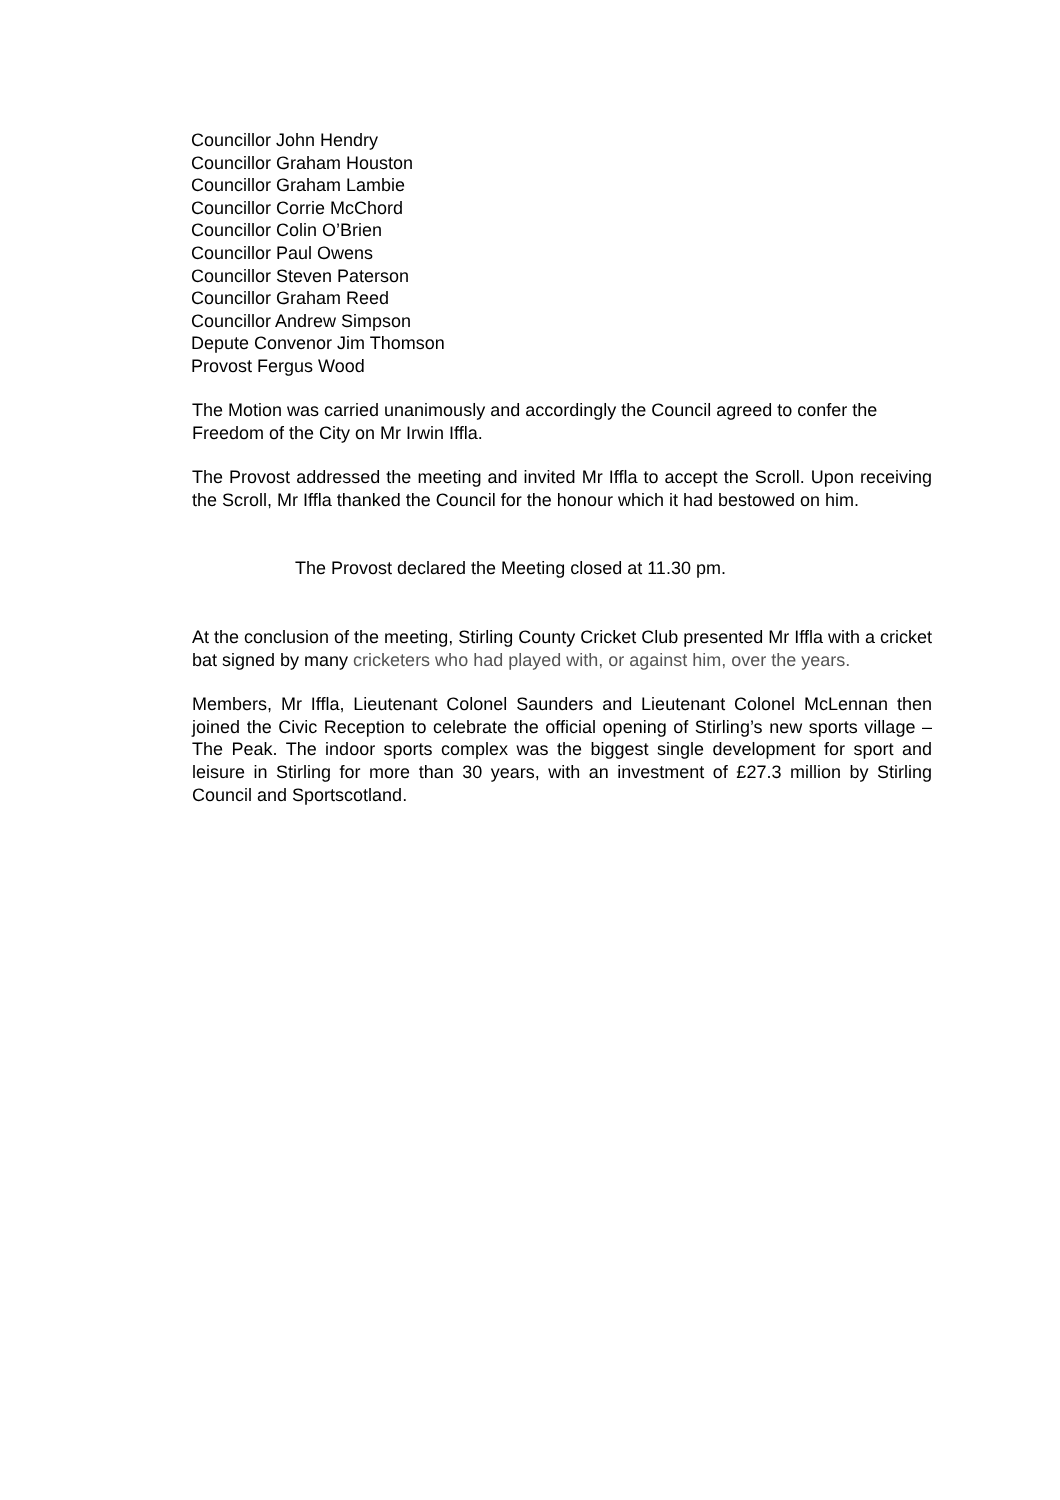Councillor John Hendry
Councillor Graham Houston
Councillor Graham Lambie
Councillor Corrie McChord
Councillor Colin O’Brien
Councillor Paul Owens
Councillor Steven Paterson
Councillor Graham Reed
Councillor Andrew Simpson
Depute Convenor Jim Thomson
Provost Fergus Wood
The Motion was carried unanimously and accordingly the Council agreed to confer the Freedom of the City on Mr Irwin Iffla.
The Provost addressed the meeting and invited Mr Iffla to accept the Scroll. Upon receiving the Scroll, Mr Iffla thanked the Council for the honour which it had bestowed on him.
The Provost declared the Meeting closed at 11.30 pm.
At the conclusion of the meeting, Stirling County Cricket Club presented Mr Iffla with a cricket bat signed by many cricketers who had played with, or against him, over the years.
Members, Mr Iffla, Lieutenant Colonel Saunders and Lieutenant Colonel McLennan then joined the Civic Reception to celebrate the official opening of Stirling’s new sports village – The Peak. The indoor sports complex was the biggest single development for sport and leisure in Stirling for more than 30 years, with an investment of £27.3 million by Stirling Council and Sportscotland.